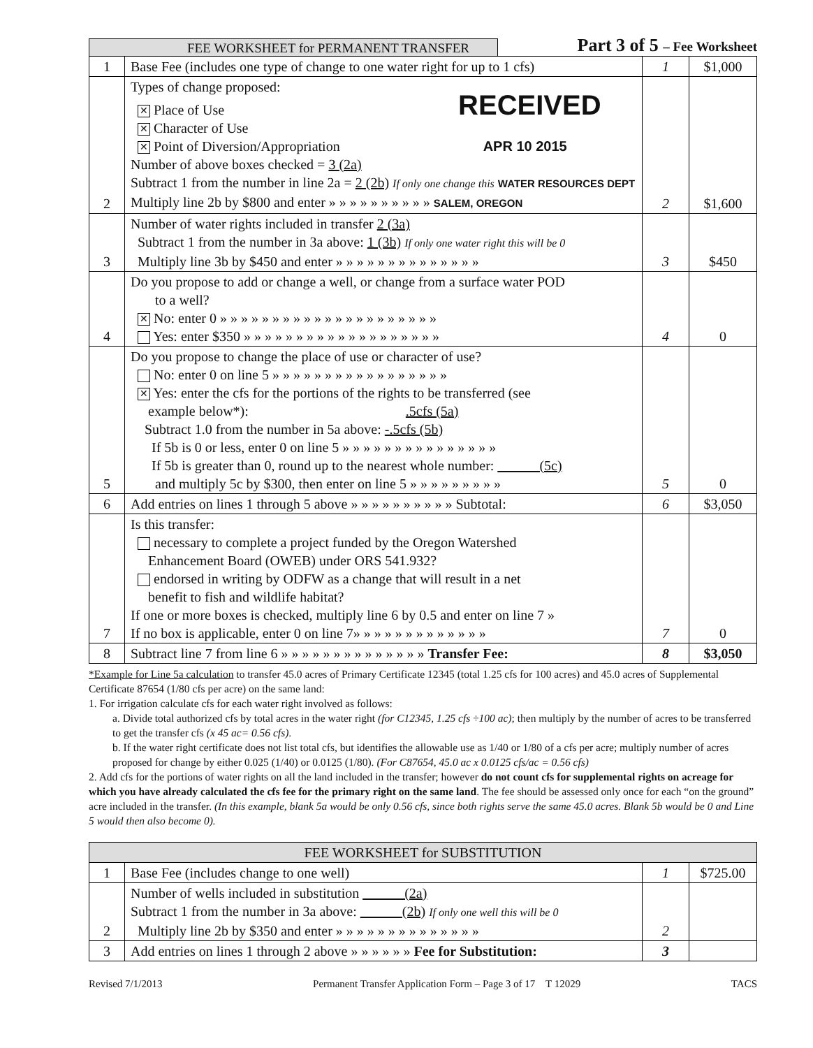FEE WORKSHEET for PERMANENT TRANSFER
Part 3 of 5 – Fee Worksheet
| 1 | Base Fee (includes one type of change to one water right for up to 1 cfs) | 1 | $1,000 |
| 2 | Types of change proposed: ✕ Place of Use RECEIVED ✕ Character of Use ✕ Point of Diversion/Appropriation APR 10 2015 Number of above boxes checked = 3 (2a) Subtract 1 from the number in line 2a = 2 (2b) If only one change this WATER RESOURCES DEPT Multiply line 2b by $800 and enter » » » » » » » » » » SALEM, OREGON | 2 | $1,600 |
| 3 | Number of water rights included in transfer 2 (3a) Subtract 1 from the number in 3a above: 1 (3b) If only one water right this will be 0 Multiply line 3b by $450 and enter » » » » » » » » » » » » » » | 3 | $450 |
| 4 | Do you propose to add or change a well, or change from a surface water POD to a well? ✕ No: enter 0 » » » » » » » » » » » » » » » » » » » » » Yes: enter $350 » » » » » » » » » » » » » » » » » » » | 4 | 0 |
| 5 | Do you propose to change the place of use or character of use? No: enter 0 on line 5 » » » » » » » » » » » » » » » » » ✕ Yes: enter the cfs for the portions of the rights to be transferred (see example below*): .5cfs (5a) Subtract 1.0 from the number in 5a above: -.5cfs (5b) If 5b is 0 or less, enter 0 on line 5 » » » » » » » » » » » » » » » If 5b is greater than 0, round up to the nearest whole number: ______(5c) and multiply 5c by $300, then enter on line 5 » » » » » » » » » | 5 | 0 |
| 6 | Add entries on lines 1 through 5 above » » » » » » » » » » Subtotal: | 6 | $3,050 |
| 7 | Is this transfer: necessary to complete a project funded by the Oregon Watershed Enhancement Board (OWEB) under ORS 541.932? endorsed in writing by ODFW as a change that will result in a net benefit to fish and wildlife habitat? If one or more boxes is checked, multiply line 6 by 0.5 and enter on line 7 » If no box is applicable, enter 0 on line 7» » » » » » » » » » » » » | 7 | 0 |
| 8 | Subtract line 7 from line 6 » » » » » » » » » » » » » » Transfer Fee: | 8 | $3,050 |
*Example for Line 5a calculation to transfer 45.0 acres of Primary Certificate 12345 (total 1.25 cfs for 100 acres) and 45.0 acres of Supplemental Certificate 87654 (1/80 cfs per acre) on the same land:
1. For irrigation calculate cfs for each water right involved as follows:
a. Divide total authorized cfs by total acres in the water right (for C12345, 1.25 cfs ÷100 ac); then multiply by the number of acres to be transferred to get the transfer cfs (x 45 ac= 0.56 cfs).
b. If the water right certificate does not list total cfs, but identifies the allowable use as 1/40 or 1/80 of a cfs per acre; multiply number of acres proposed for change by either 0.025 (1/40) or 0.0125 (1/80). (For C87654, 45.0 ac x 0.0125 cfs/ac = 0.56 cfs)
2. Add cfs for the portions of water rights on all the land included in the transfer; however do not count cfs for supplemental rights on acreage for which you have already calculated the cfs fee for the primary right on the same land. The fee should be assessed only once for each “on the ground” acre included in the transfer. (In this example, blank 5a would be only 0.56 cfs, since both rights serve the same 45.0 acres. Blank 5b would be 0 and Line 5 would then also become 0).
| FEE WORKSHEET for SUBSTITUTION | | | |
| --- | --- | --- | --- |
| 1 | Base Fee (includes change to one well) | 1 | $725.00 |
| 2 | Number of wells included in substitution ______(2a) Subtract 1 from the number in 3a above: ______(2b) If only one well this will be 0 Multiply line 2b by $350 and enter » » » » » » » » » » » » » » | 2 | |
| 3 | Add entries on lines 1 through 2 above » » » » » » Fee for Substitution: | 3 | |
Revised 7/1/2013 Permanent Transfer Application Form – Page 3 of 17 T 12029 TACS